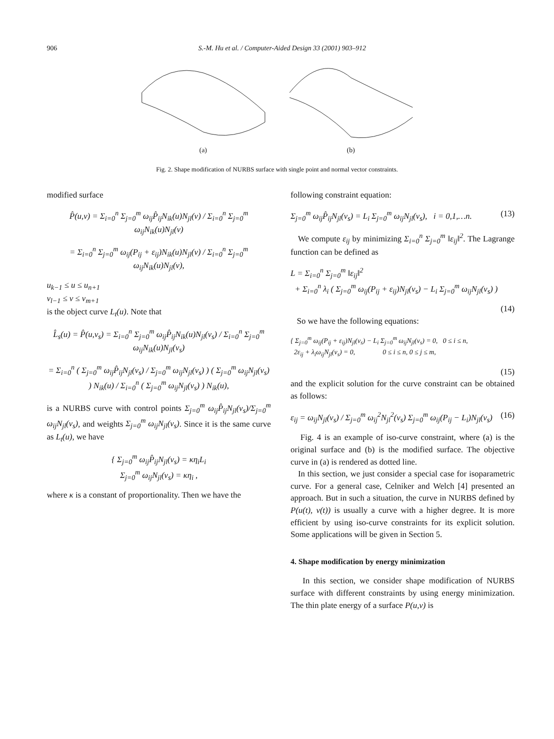906 S.-M. Hu et al. / Computer-Aided Design 33 (2001) 903–912
(a)
(b)
Fig. 2. Shape modification of NURBS surface with single point and normal vector constraints.
modified surface
P̂(u,v) = Σ<sub>i=0</sub><sup>n</sup> Σ<sub>j=0</sub><sup>m</sup> ω<sub>ij</sub>P̂<sub>ij</sub>N<sub>ik</sub>(u)N<sub>jl</sub>(v) / Σ<sub>i=0</sub><sup>n</sup> Σ<sub>j=0</sub><sup>m</sup> ω<sub>ij</sub>N<sub>ik</sub>(u)N<sub>jl</sub>(v)
= Σ<sub>i=0</sub><sup>n</sup> Σ<sub>j=0</sub><sup>m</sup> ω<sub>ij</sub>(P<sub>ij</sub> + ε<sub>ij</sub>)N<sub>ik</sub>(u)N<sub>jl</sub>(v) / Σ<sub>i=0</sub><sup>n</sup> Σ<sub>j=0</sub><sup>m</sup> ω<sub>ij</sub>N<sub>ik</sub>(u)N<sub>jl</sub>(v),
u<sub>k−1</sub> ≤ u ≤ u<sub>n+1</sub>
v<sub>l−1</sub> ≤ v ≤ v<sub>m+1</sub>
is the object curve L<sub>t</sub>(u). Note that
L̂<sub>s</sub>(u) = P̂(u,v<sub>s</sub>) = Σ<sub>i=0</sub><sup>n</sup> Σ<sub>j=0</sub><sup>m</sup> ω<sub>ij</sub>P̂<sub>ij</sub>N<sub>ik</sub>(u)N<sub>jl</sub>(v<sub>s</sub>) / Σ<sub>i=0</sub><sup>n</sup> Σ<sub>j=0</sub><sup>m</sup> ω<sub>ij</sub>N<sub>ik</sub>(u)N<sub>jl</sub>(v<sub>s</sub>)
= Σ<sub>i=0</sub><sup>n</sup> ( Σ<sub>j=0</sub><sup>m</sup> ω<sub>ij</sub>P̂<sub>ij</sub>N<sub>jl</sub>(v<sub>s</sub>) / Σ<sub>j=0</sub><sup>m</sup> ω<sub>ij</sub>N<sub>jl</sub>(v<sub>s</sub>) ) ( Σ<sub>j=0</sub><sup>m</sup> ω<sub>ij</sub>N<sub>jl</sub>(v<sub>s</sub>) ) N<sub>ik</sub>(u) / Σ<sub>i=0</sub><sup>n</sup> ( Σ<sub>j=0</sub><sup>m</sup> ω<sub>ij</sub>N<sub>jl</sub>(v<sub>s</sub>) ) N<sub>ik</sub>(u),
is a NURBS curve with control points Σ<sub>j=0</sub><sup>m</sup> ω<sub>ij</sub>P̂<sub>ij</sub>N<sub>jl</sub>(v<sub>s</sub>)/Σ<sub>j=0</sub><sup>m</sup> ω<sub>ij</sub>N<sub>jl</sub>(v<sub>s</sub>), and weights Σ<sub>j=0</sub><sup>m</sup> ω<sub>ij</sub>N<sub>jl</sub>(v<sub>s</sub>). Since it is the same curve as L<sub>t</sub>(u), we have
{ Σ<sub>j=0</sub><sup>m</sup> ω<sub>ij</sub>P̂<sub>ij</sub>N<sub>jl</sub>(v<sub>s</sub>) = κη<sub>i</sub>L<sub>i</sub>
Σ<sub>j=0</sub><sup>m</sup> ω<sub>ij</sub>N<sub>jl</sub>(v<sub>s</sub>) = κη<sub>i</sub> ,
where κ is a constant of proportionality. Then we have the
following constraint equation:
Σ<sub>j=0</sub><sup>m</sup> ω<sub>ij</sub>P̂<sub>ij</sub>N<sub>jl</sub>(v<sub>s</sub>) = L<sub>i</sub> Σ<sub>j=0</sub><sup>m</sup> ω<sub>ij</sub>N<sub>jl</sub>(v<sub>s</sub>), i = 0,1,…n. (13)
We compute ε<sub>ij</sub> by minimizing Σ<sub>i=0</sub><sup>n</sup> Σ<sub>j=0</sub><sup>m</sup> ‖ε<sub>ij</sub>‖<sup>2</sup>. The Lagrange function can be defined as
L = Σ<sub>i=0</sub><sup>n</sup> Σ<sub>j=0</sub><sup>m</sup> ‖ε<sub>ij</sub>‖<sup>2</sup>
+ Σ<sub>i=0</sub><sup>n</sup> λ<sub>i</sub> ( Σ<sub>j=0</sub><sup>m</sup> ω<sub>ij</sub>(P<sub>ij</sub> + ε<sub>ij</sub>)N<sub>jl</sub>(v<sub>s</sub>) − L<sub>i</sub> Σ<sub>j=0</sub><sup>m</sup> ω<sub>ij</sub>N<sub>jl</sub>(v<sub>s</sub>) )
(14)
So we have the following equations:
{ Σ<sub>j=0</sub><sup>m</sup> ω<sub>ij</sub>(P<sub>ij</sub> + ε<sub>ij</sub>)N<sub>jl</sub>(v<sub>s</sub>) − L<sub>i</sub> Σ<sub>j=0</sub><sup>m</sup> ω<sub>ij</sub>N<sub>jl</sub>(v<sub>s</sub>) = 0, 0 ≤ i ≤ n,
2ε<sub>ij</sub> + λ<sub>i</sub>ω<sub>ij</sub>N<sub>jl</sub>(v<sub>s</sub>) = 0, 0 ≤ i ≤ n, 0 ≤ j ≤ m,
(15)
and the explicit solution for the curve constraint can be obtained as follows:
ε<sub>ij</sub> = ω<sub>ij</sub>N<sub>jl</sub>(v<sub>s</sub>) / Σ<sub>j=0</sub><sup>m</sup> ω<sub>ij</sub><sup>2</sup>N<sub>jl</sub><sup>2</sup>(v<sub>s</sub>) Σ<sub>j=0</sub><sup>m</sup> ω<sub>ij</sub>(P<sub>ij</sub> − L<sub>i</sub>)N<sub>jl</sub>(v<sub>s</sub>) (16)
Fig. 4 is an example of iso-curve constraint, where (a) is the original surface and (b) is the modified surface. The objective curve in (a) is rendered as dotted line.
In this section, we just consider a special case for isoparametric curve. For a general case, Celniker and Welch [4] presented an approach. But in such a situation, the curve in NURBS defined by P(u(t), v(t)) is usually a curve with a higher degree. It is more efficient by using iso-curve constraints for its explicit solution. Some applications will be given in Section 5.
4. Shape modification by energy minimization
In this section, we consider shape modification of NURBS surface with different constraints by using energy minimization. The thin plate energy of a surface P(u,v) is